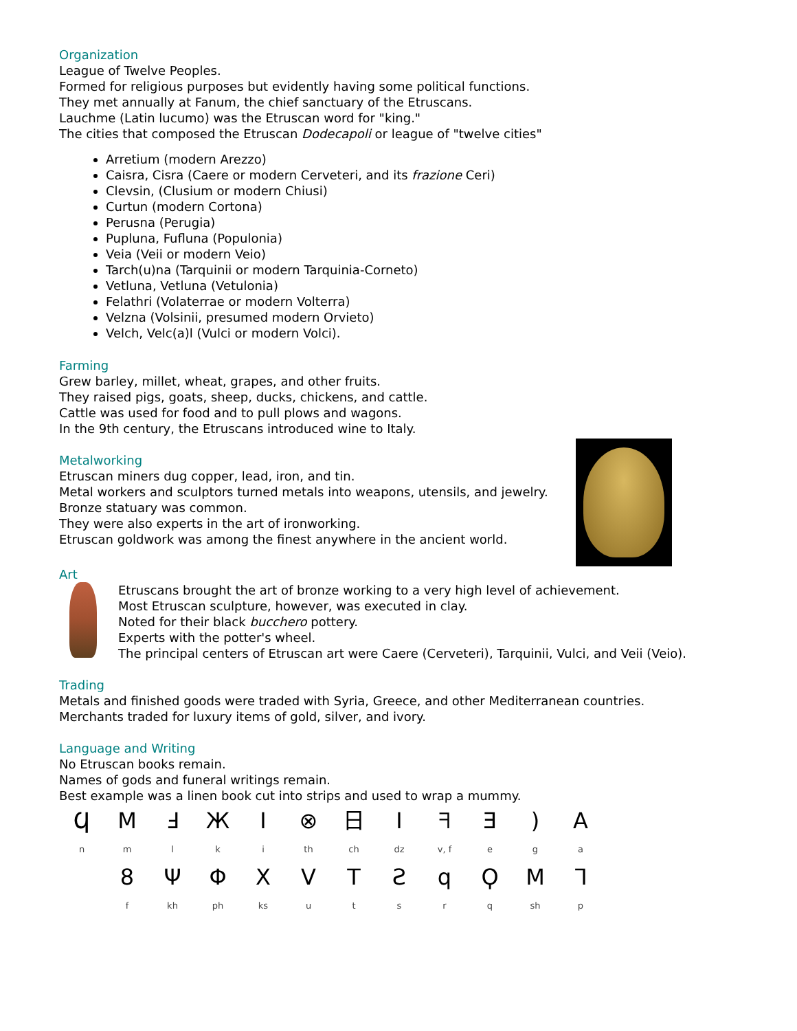Organization
League of Twelve Peoples.
Formed for religious purposes but evidently having some political functions.
They met annually at Fanum, the chief sanctuary of the Etruscans.
Lauchme (Latin lucumo) was the Etruscan word for "king."
The cities that composed the Etruscan Dodecapoli or league of "twelve cities"
Arretium (modern Arezzo)
Caisra, Cisra (Caere or modern Cerveteri, and its frazione Ceri)
Clevsin, (Clusium or modern Chiusi)
Curtun (modern Cortona)
Perusna (Perugia)
Pupluna, Fufluna (Populonia)
Veia (Veii or modern Veio)
Tarch(u)na (Tarquinii or modern Tarquinia-Corneto)
Vetluna, Vetluna (Vetulonia)
Felathri (Volaterrae or modern Volterra)
Velzna (Volsinii, presumed modern Orvieto)
Velch, Velc(a)l (Vulci or modern Volci).
Farming
Grew barley, millet, wheat, grapes, and other fruits.
They raised pigs, goats, sheep, ducks, chickens, and cattle.
Cattle was used for food and to pull plows and wagons.
In the 9th century, the Etruscans introduced wine to Italy.
Metalworking
Etruscan miners dug copper, lead, iron, and tin.
Metal workers and sculptors turned metals into weapons, utensils, and jewelry.
Bronze statuary was common.
They were also experts in the art of ironworking.
Etruscan goldwork was among the finest anywhere in the ancient world.
Art
Etruscans brought the art of bronze working to a very high level of achievement.
Most Etruscan sculpture, however, was executed in clay.
Noted for their black bucchero pottery.
Experts with the potter's wheel.
The principal centers of Etruscan art were Caere (Cerveteri), Tarquinii, Vulci, and Veii (Veio).
Trading
Metals and finished goods were traded with Syria, Greece, and other Mediterranean countries.
Merchants traded for luxury items of gold, silver, and ivory.
Language and Writing
No Etruscan books remain.
Names of gods and funeral writings remain.
Best example was a linen book cut into strips and used to wrap a mummy.
| Ϥ | M | Ⅎ | Ж | I | ⊗ | 日 | I | ᖷ | Ǝ | ) | A |
| n | m | l | k | i | th | ch | dz | v, f | e | g | a |
| | 8 | Ψ | Φ | X | V | T | Ƨ | q | Ϙ | M | ᒣ |
| | f | kh | ph | ks | u | t | s | r | q | sh | p |